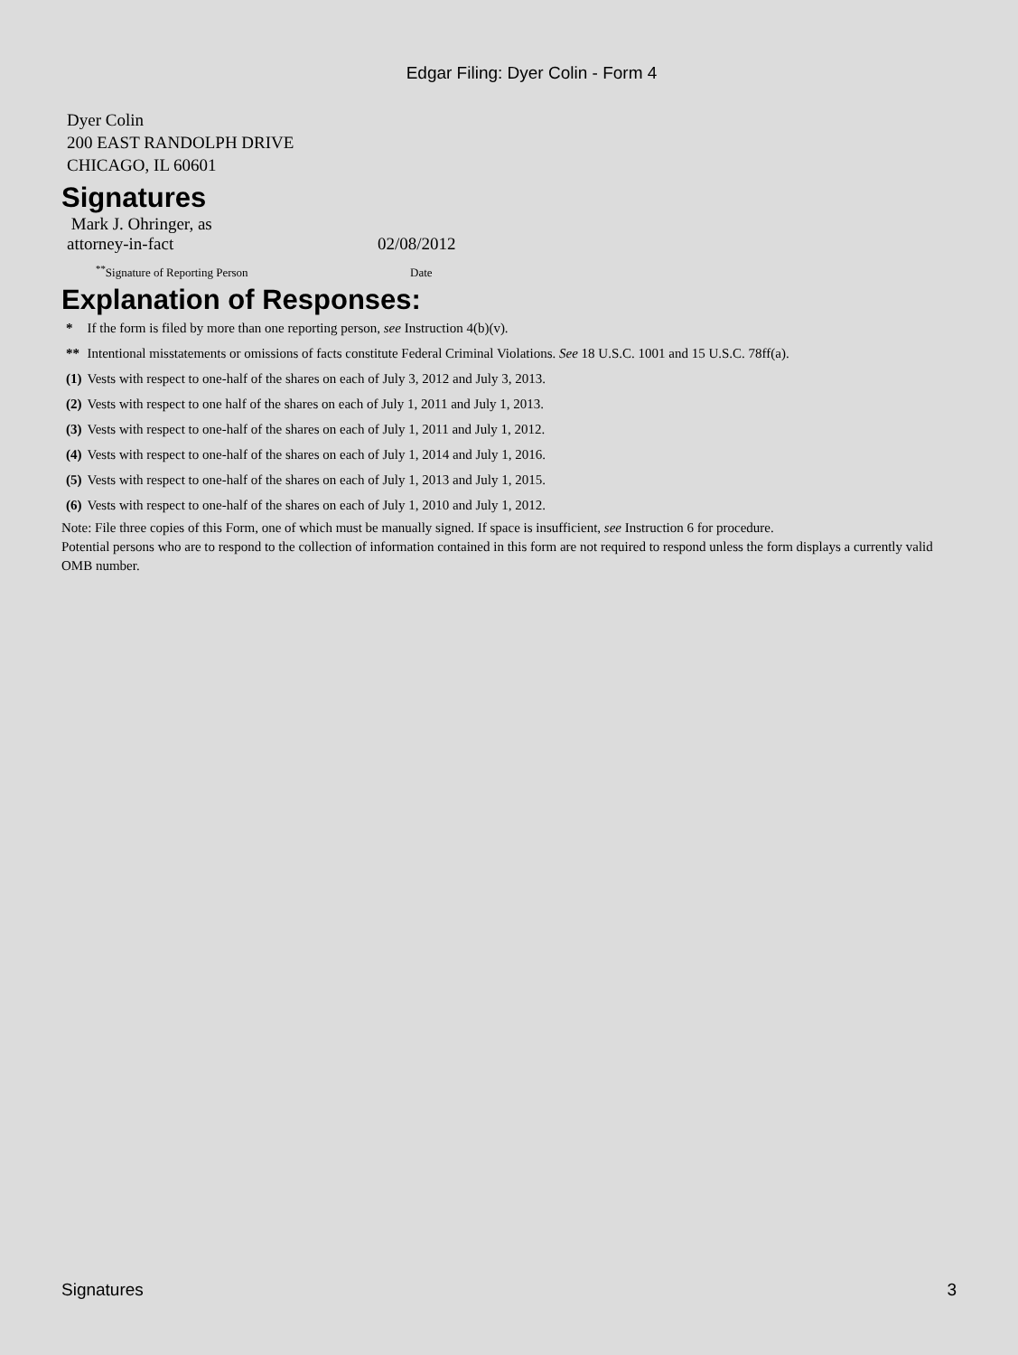Edgar Filing: Dyer Colin - Form 4
Dyer Colin
200 EAST RANDOLPH DRIVE
CHICAGO, IL 60601
Signatures
| Mark J. Ohringer, as attorney-in-fact | 02/08/2012 |
| <sup>**</sup> Signature of Reporting Person | Date |
Explanation of Responses:
| * | If the form is filed by more than one reporting person, see Instruction 4(b)(v). |
| ** | Intentional misstatements or omissions of facts constitute Federal Criminal Violations. See 18 U.S.C. 1001 and 15 U.S.C. 78ff(a). |
| (1) | Vests with respect to one-half of the shares on each of July 3, 2012 and July 3, 2013. |
| (2) | Vests with respect to one half of the shares on each of July 1, 2011 and July 1, 2013. |
| (3) | Vests with respect to one-half of the shares on each of July 1, 2011 and July 1, 2012. |
| (4) | Vests with respect to one-half of the shares on each of July 1, 2014 and July 1, 2016. |
| (5) | Vests with respect to one-half of the shares on each of July 1, 2013 and July 1, 2015. |
| (6) | Vests with respect to one-half of the shares on each of July 1, 2010 and July 1, 2012. |
Note: File three copies of this Form, one of which must be manually signed. If space is insufficient, see Instruction 6 for procedure.
Potential persons who are to respond to the collection of information contained in this form are not required to respond unless the form displays a currently valid OMB number.
Signatures 3